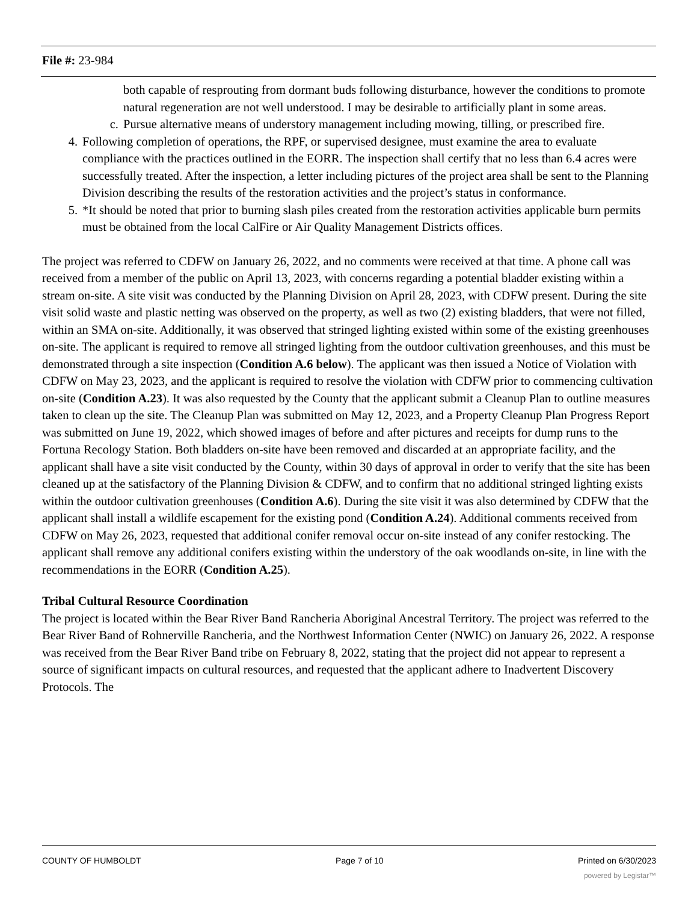File #: 23-984
both capable of resprouting from dormant buds following disturbance, however the conditions to promote natural regeneration are not well understood. I may be desirable to artificially plant in some areas.
c. Pursue alternative means of understory management including mowing, tilling, or prescribed fire.
4. Following completion of operations, the RPF, or supervised designee, must examine the area to evaluate compliance with the practices outlined in the EORR. The inspection shall certify that no less than 6.4 acres were successfully treated. After the inspection, a letter including pictures of the project area shall be sent to the Planning Division describing the results of the restoration activities and the project’s status in conformance.
5. *It should be noted that prior to burning slash piles created from the restoration activities applicable burn permits must be obtained from the local CalFire or Air Quality Management Districts offices.
The project was referred to CDFW on January 26, 2022, and no comments were received at that time. A phone call was received from a member of the public on April 13, 2023, with concerns regarding a potential bladder existing within a stream on-site. A site visit was conducted by the Planning Division on April 28, 2023, with CDFW present. During the site visit solid waste and plastic netting was observed on the property, as well as two (2) existing bladders, that were not filled, within an SMA on-site. Additionally, it was observed that stringed lighting existed within some of the existing greenhouses on-site. The applicant is required to remove all stringed lighting from the outdoor cultivation greenhouses, and this must be demonstrated through a site inspection (Condition A.6 below). The applicant was then issued a Notice of Violation with CDFW on May 23, 2023, and the applicant is required to resolve the violation with CDFW prior to commencing cultivation on-site (Condition A.23). It was also requested by the County that the applicant submit a Cleanup Plan to outline measures taken to clean up the site. The Cleanup Plan was submitted on May 12, 2023, and a Property Cleanup Plan Progress Report was submitted on June 19, 2022, which showed images of before and after pictures and receipts for dump runs to the Fortuna Recology Station. Both bladders on-site have been removed and discarded at an appropriate facility, and the applicant shall have a site visit conducted by the County, within 30 days of approval in order to verify that the site has been cleaned up at the satisfactory of the Planning Division & CDFW, and to confirm that no additional stringed lighting exists within the outdoor cultivation greenhouses (Condition A.6). During the site visit it was also determined by CDFW that the applicant shall install a wildlife escapement for the existing pond (Condition A.24). Additional comments received from CDFW on May 26, 2023, requested that additional conifer removal occur on-site instead of any conifer restocking. The applicant shall remove any additional conifers existing within the understory of the oak woodlands on-site, in line with the recommendations in the EORR (Condition A.25).
Tribal Cultural Resource Coordination
The project is located within the Bear River Band Rancheria Aboriginal Ancestral Territory. The project was referred to the Bear River Band of Rohnerville Rancheria, and the Northwest Information Center (NWIC) on January 26, 2022. A response was received from the Bear River Band tribe on February 8, 2022, stating that the project did not appear to represent a source of significant impacts on cultural resources, and requested that the applicant adhere to Inadvertent Discovery Protocols. The
COUNTY OF HUMBOLDT Page 7 of 10 Printed on 6/30/2023
powered by Legistar™